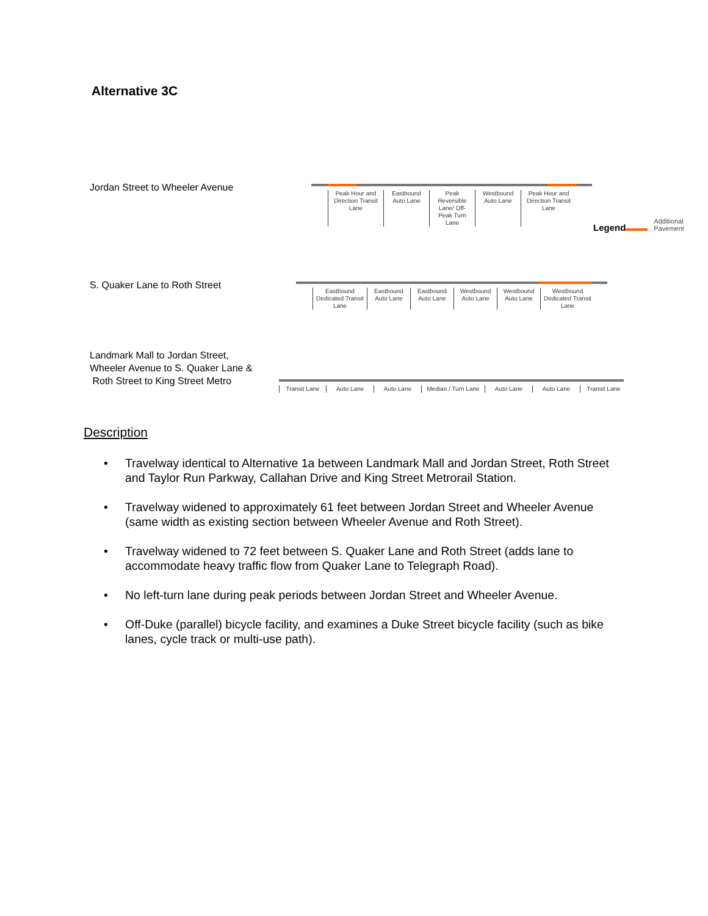Alternative 3C
Jordan Street to Wheeler Avenue
Peak Hour and Direction Transit Lane
Eastbound Auto Lane
Peak Reversible Lane/ Off-Peak Turn Lane
Westbound Auto Lane
Peak Hour and Direction Transit Lane
Legend Additional
Pavement
S. Quaker Lane to Roth Street
Eastbound Dedicated Transit Lane
Eastbound Auto Lane
Eastbound Auto Lane
Westbound Auto Lane
Westbound Auto Lane
Westbound Dedicated Transit Lane
Landmark Mall to Jordan Street,
Wheeler Avenue to S. Quaker Lane &
Roth Street to King Street Metro
Transit Lane
Auto Lane Auto Lane Median / Turn Lane
Auto Lane Auto Lane Transit Lane
Description
• Travelway identical to Alternative 1a between Landmark Mall and Jordan Street, Roth Street and Taylor Run Parkway, Callahan Drive and King Street Metrorail Station.
• Travelway widened to approximately 61 feet between Jordan Street and Wheeler Avenue (same width as existing section between Wheeler Avenue and Roth Street).
• Travelway widened to 72 feet between S. Quaker Lane and Roth Street (adds lane to accommodate heavy traffic flow from Quaker Lane to Telegraph Road).
• No left-turn lane during peak periods between Jordan Street and Wheeler Avenue.
• Off-Duke (parallel) bicycle facility, and examines a Duke Street bicycle facility (such as bike lanes, cycle track or multi-use path).